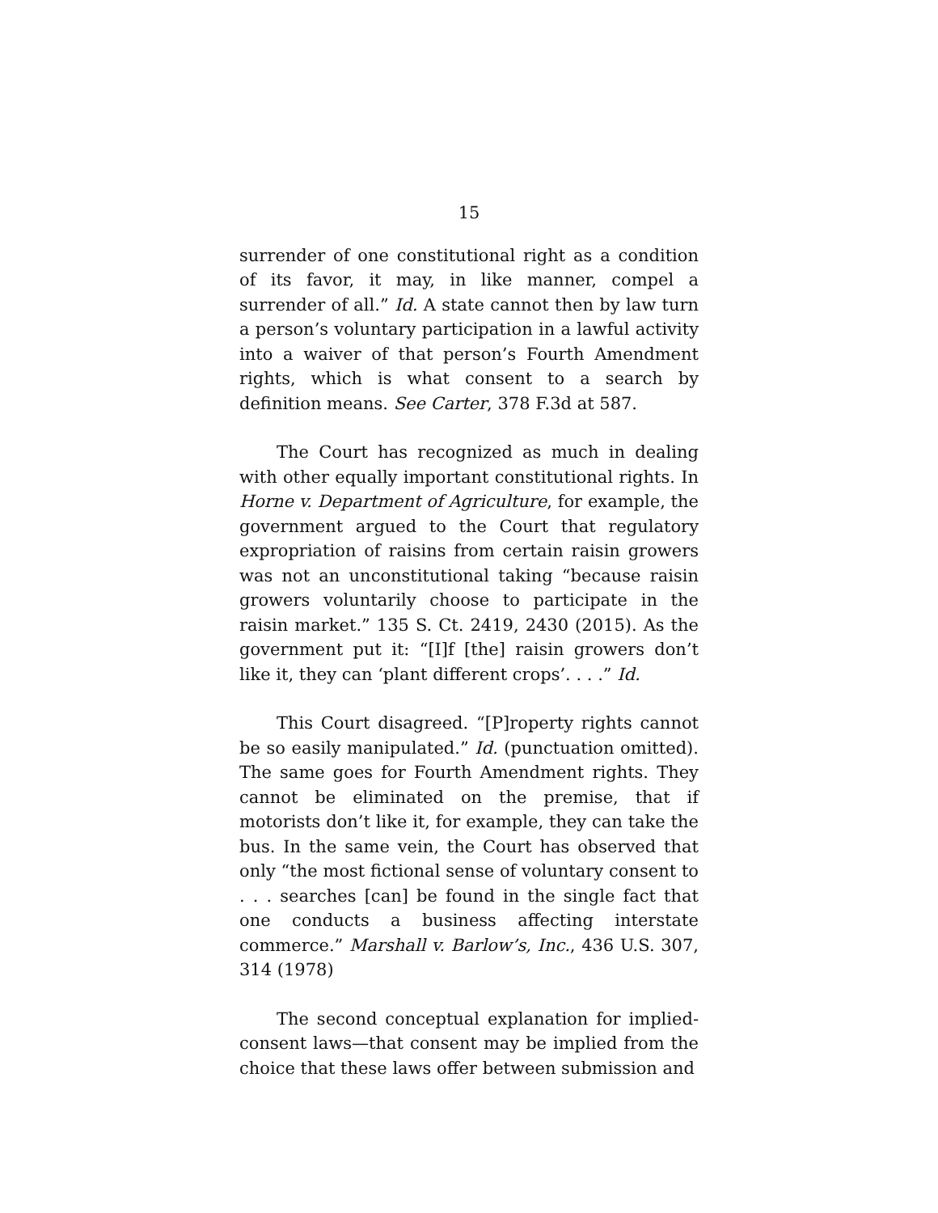15
surrender of one constitutional right as a condition of its favor, it may, in like manner, compel a surrender of all.” Id. A state cannot then by law turn a person’s voluntary participation in a lawful activity into a waiver of that person’s Fourth Amendment rights, which is what consent to a search by definition means. See Carter, 378 F.3d at 587.
The Court has recognized as much in dealing with other equally important constitutional rights. In Horne v. Department of Agriculture, for example, the government argued to the Court that regulatory expropriation of raisins from certain raisin growers was not an unconstitutional taking “because raisin growers voluntarily choose to participate in the raisin market.” 135 S. Ct. 2419, 2430 (2015). As the government put it: “[I]f [the] raisin growers don’t like it, they can ‘plant different crops’. . . .” Id.
This Court disagreed. “[P]roperty rights cannot be so easily manipulated.” Id. (punctuation omitted). The same goes for Fourth Amendment rights. They cannot be eliminated on the premise, that if motorists don’t like it, for example, they can take the bus. In the same vein, the Court has observed that only “the most fictional sense of voluntary consent to . . . searches [can] be found in the single fact that one conducts a business affecting interstate commerce.” Marshall v. Barlow’s, Inc., 436 U.S. 307, 314 (1978)
The second conceptual explanation for implied-consent laws—that consent may be implied from the choice that these laws offer between submission and